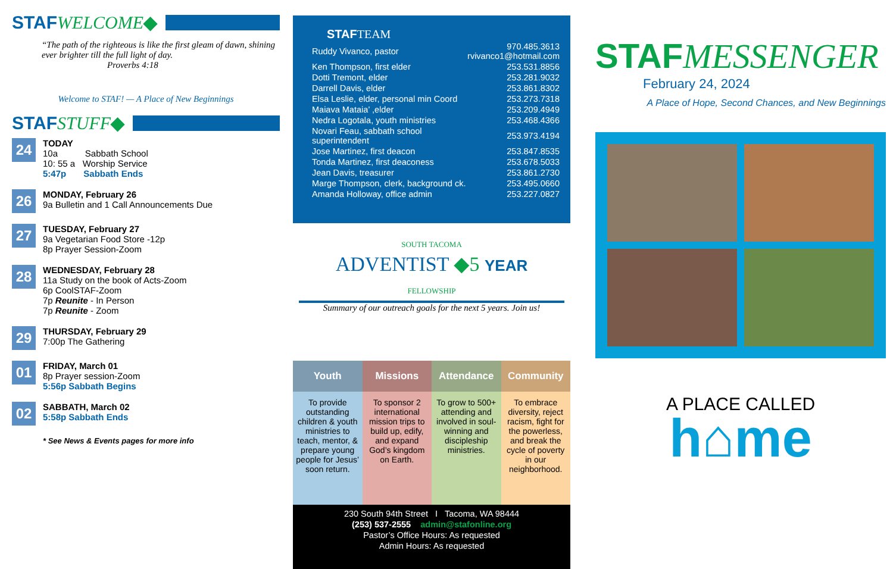STAF WELCOME ◆
“The path of the righteous is like the first gleam of dawn, shining ever brighter till the full light of day.
Proverbs 4:18
Welcome to STAF! — A Place of New Beginnings
STAF STUFF ◆
24
TODAY
10a Sabbath School
10: 55 a Worship Service
5:47p Sabbath Ends
26
MONDAY, February 26
9a Bulletin and 1 Call Announcements Due
27
TUESDAY, February 27
9a Vegetarian Food Store -12p
8p Prayer Session-Zoom
28
WEDNESDAY, February 28
11a Study on the book of Acts-Zoom
6p CoolSTAF-Zoom
7p Reunite - In Person
7p Reunite - Zoom
29
THURSDAY, February 29
7:00p The Gathering
01
FRIDAY, March 01
8p Prayer session-Zoom
5:56p Sabbath Begins
02
SABBATH, March 02
5:58p Sabbath Ends
* See News & Events pages for more info
STAF TEAM
| Ruddy Vivanco, pastor | 970.485.3613 rvivanco1@hotmail.com |
| Ken Thompson, first elder | 253.531.8856 |
| Dotti Tremont, elder | 253.281.9032 |
| Darrell Davis, elder | 253.861.8302 |
| Elsa Leslie, elder, personal min Coord | 253.273.7318 |
| Maiava Mataia’ ,elder | 253.209.4949 |
| Nedra Logotala, youth ministries | 253.468.4366 |
| Novari Feau, sabbath school superintendent | 253.973.4194 |
| Jose Martinez, first deacon | 253.847.8535 |
| Tonda Martinez, first deaconess | 253.678.5033 |
| Jean Davis, treasurer | 253.861.2730 |
| Marge Thompson, clerk, background ck. | 253.495.0660 |
| Amanda Holloway, office admin | 253.227.0827 |
SOUTH TACOMA
ADVENTIST ◆5 YEAR
FELLOWSHIP
Summary of our outreach goals for the next 5 years. Join us!
| Youth | Missions | Attendance | Community |
| --- | --- | --- | --- |
| To provide outstanding children & youth ministries to teach, mentor, & prepare young people for Jesus’ soon return. | To sponsor 2 international mission trips to build up, edify, and expand God’s kingdom on Earth. | To grow to 500+ attending and involved in soul-winning and discipleship ministries. | To embrace diversity, reject racism, fight for the powerless, and break the cycle of poverty in our neighborhood. |
230 South 94th Street I Tacoma, WA 98444
(253) 537-2555 admin@stafonline.org
Pastor’s Office Hours: As requested
Admin Hours: As requested
STAFMESSENGER
February 24, 2024
A Place of Hope, Second Chances, and New Beginnings
A PLACE CALLED
h⌂me